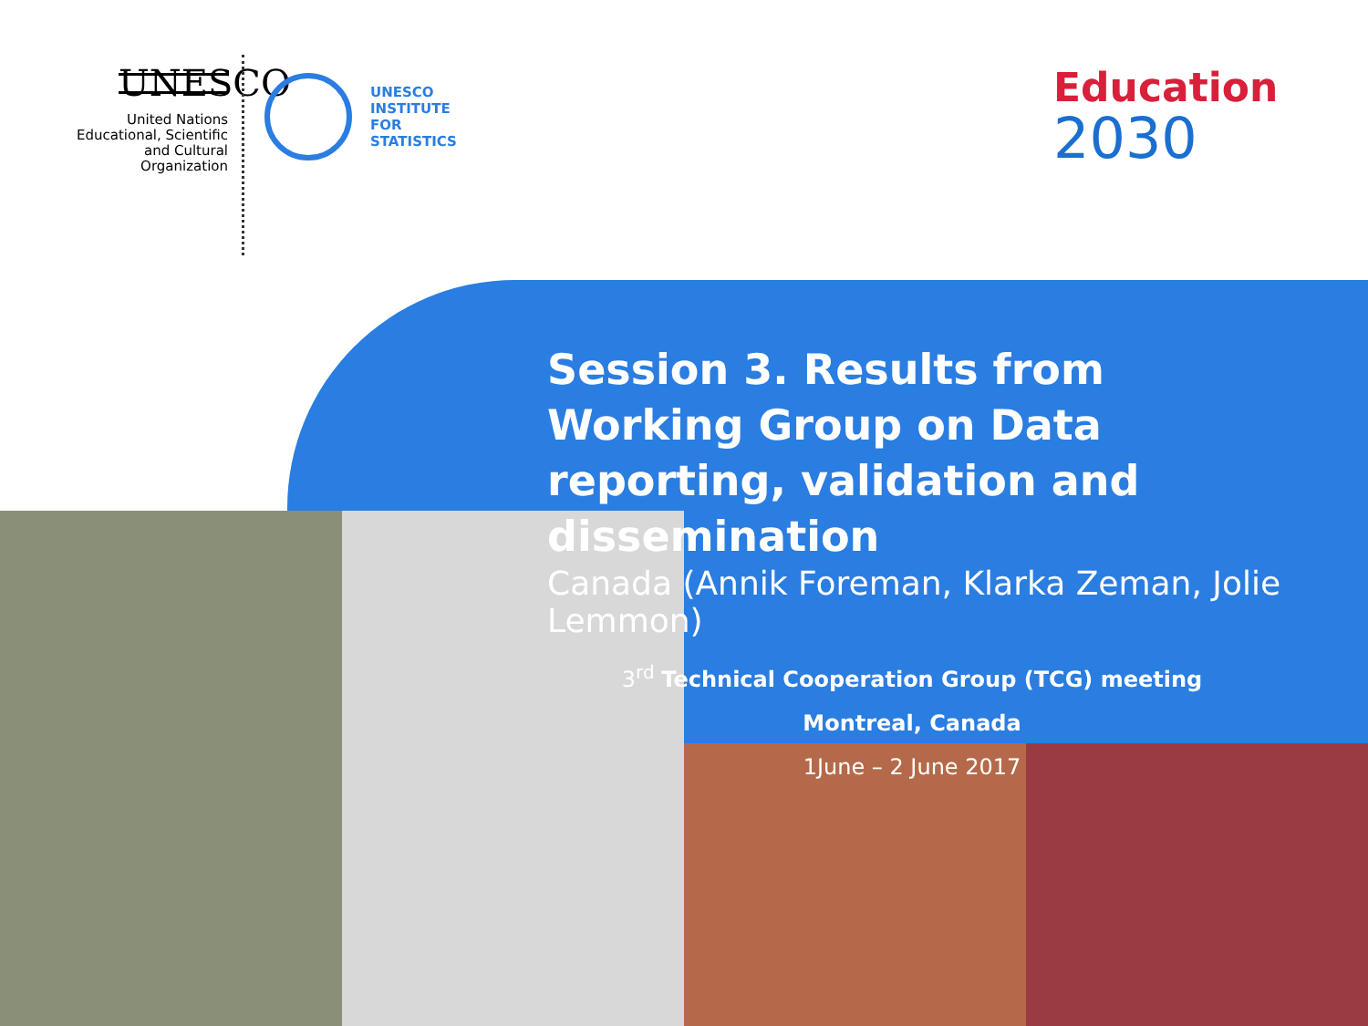UNESCO
United Nations Educational, Scientific and Cultural Organization
UNESCO
INSTITUTE
FOR
STATISTICS
Education
2030
Session 3. Results from Working Group on Data reporting, validation and dissemination
Canada (Annik Foreman, Klarka Zeman, Jolie Lemmon)
3<sup>rd</sup> Technical Cooperation Group (TCG) meeting
Montreal, Canada
1June – 2 June 2017